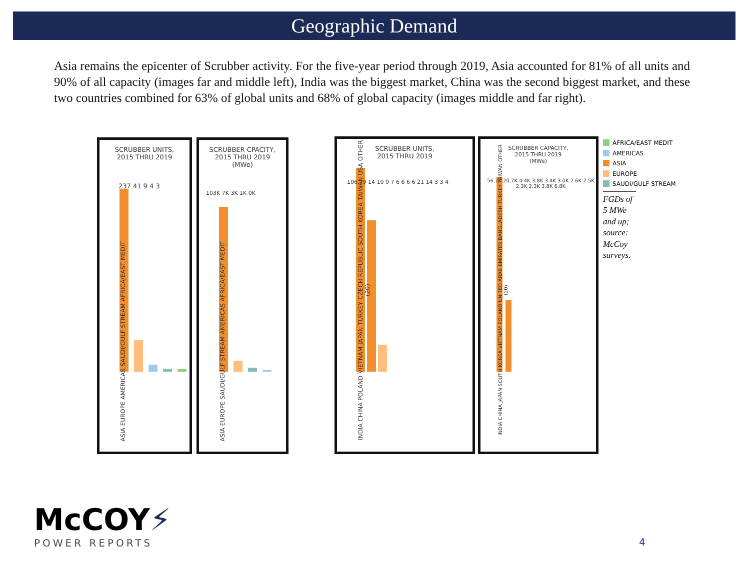Geographic Demand
Asia remains the epicenter of Scrubber activity. For the five-year period through 2019, Asia accounted for 81% of all units and 90% of all capacity (images far and middle left), India was the biggest market, China was the second biggest market, and these two countries combined for 63% of global units and 68% of global capacity (images middle and far right).
SCRUBBER UNITS,
2015 THRU 2019
237 41 9 4 3
ASIA EUROPE AMERICAS SAUDI/GULF STREAM AFRICA/EAST MEDIT
SCRUBBER CPACITY,
2015 THRU 2019
(MWe)
103K 7K 3K 1K 0K
ASIA EUROPE SAUDI/GULF STREAM AMERICAS AFRICA/EAST MEDIT
SCRUBBER UNITS,
2015 THRU 2019
106 79 14 10 9 7 6 6 6 6 21 14 3 3 4
INDIA CHINA POLAND VIETNAM JAPAN TURKEY CZECH REPUBLIC SOUTH KOREA TAIWAN USA OTHER (20)
SCRUBBER CAPACITY,
2015 THRU 2019
(MWe)
56.7K 20.7K 4.4K 3.8K 3.4K 3.0K 2.6K 2.5K 2.3K 2.3K 3.8K 6.8K
INDIA CHINA JAPAN SOUTH KOREA VIETNAM POLAND UNITED ARAB EMIRATES BANGLADESH TURKEY TAIWAN OTHER (20)
AFRICA/EAST MEDIT
AMERICAS
ASIA
EUROPE
SAUDI/GULF STREAM
FGDs of 5 MWe and up; source: McCoy surveys.
McCOY⚡
POWER REPORTS
4